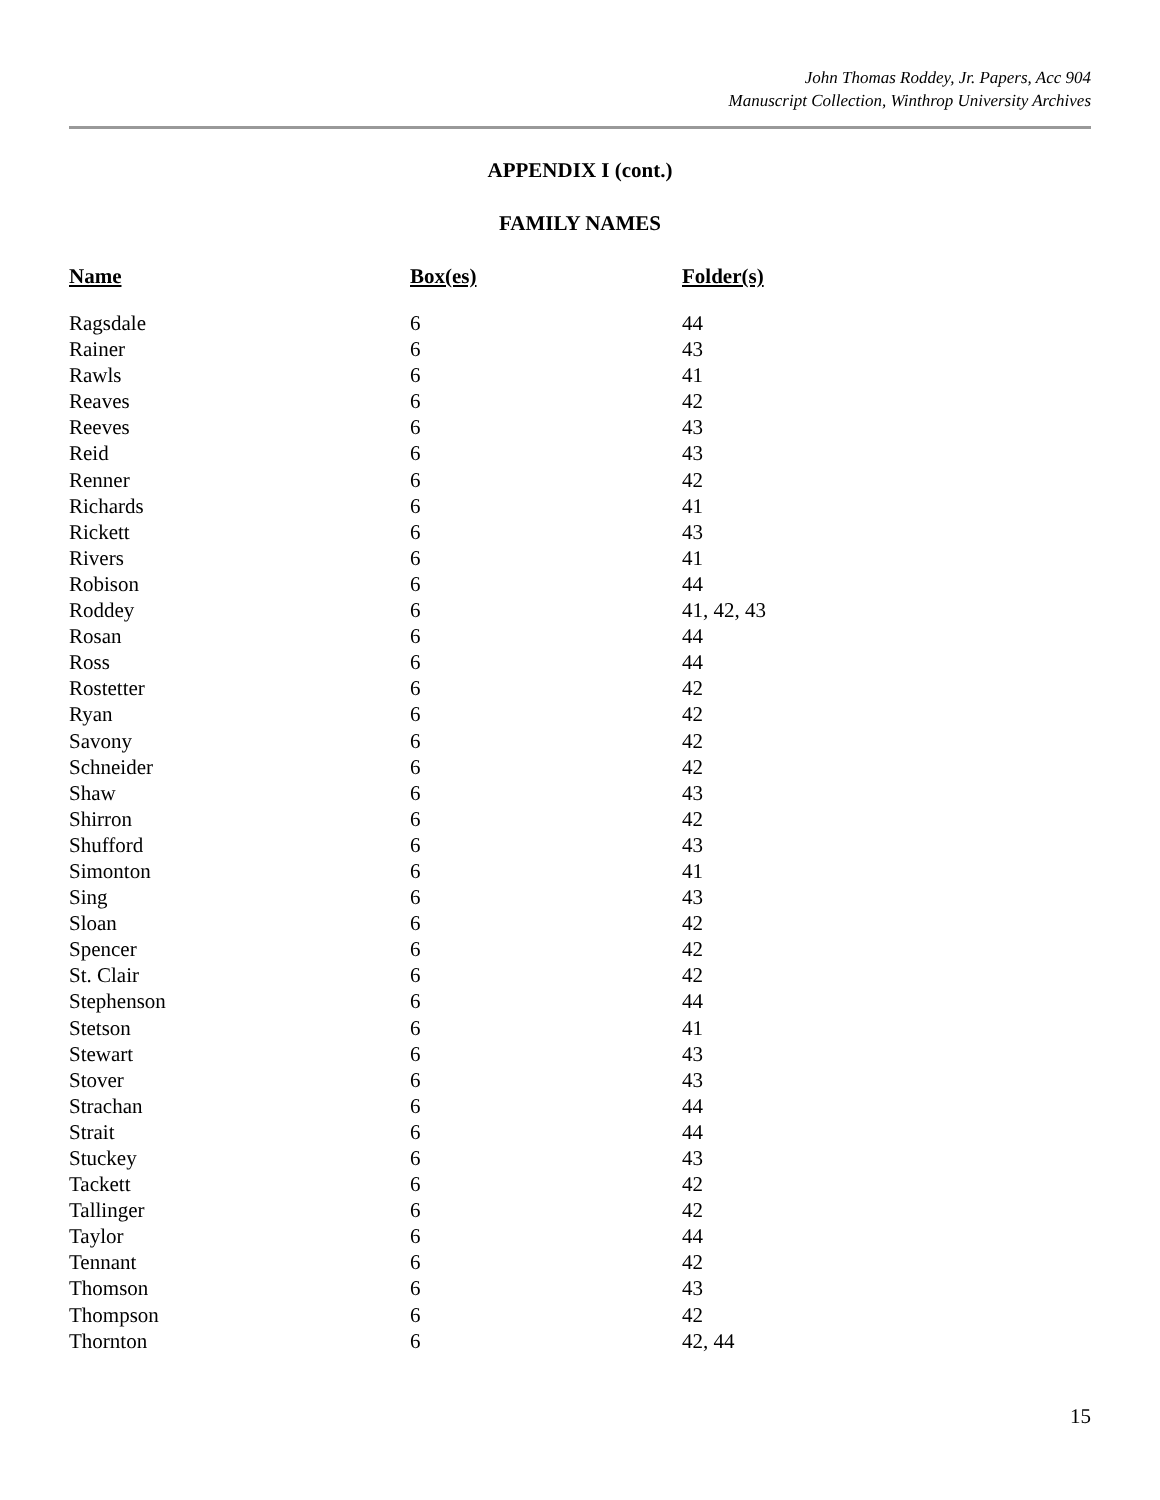John Thomas Roddey, Jr. Papers, Acc 904
Manuscript Collection, Winthrop University Archives
APPENDIX I (cont.)
FAMILY NAMES
| Name | Box(es) | Folder(s) |
| --- | --- | --- |
| Ragsdale | 6 | 44 |
| Rainer | 6 | 43 |
| Rawls | 6 | 41 |
| Reaves | 6 | 42 |
| Reeves | 6 | 43 |
| Reid | 6 | 43 |
| Renner | 6 | 42 |
| Richards | 6 | 41 |
| Rickett | 6 | 43 |
| Rivers | 6 | 41 |
| Robison | 6 | 44 |
| Roddey | 6 | 41, 42, 43 |
| Rosan | 6 | 44 |
| Ross | 6 | 44 |
| Rostetter | 6 | 42 |
| Ryan | 6 | 42 |
| Savony | 6 | 42 |
| Schneider | 6 | 42 |
| Shaw | 6 | 43 |
| Shirron | 6 | 42 |
| Shufford | 6 | 43 |
| Simonton | 6 | 41 |
| Sing | 6 | 43 |
| Sloan | 6 | 42 |
| Spencer | 6 | 42 |
| St. Clair | 6 | 42 |
| Stephenson | 6 | 44 |
| Stetson | 6 | 41 |
| Stewart | 6 | 43 |
| Stover | 6 | 43 |
| Strachan | 6 | 44 |
| Strait | 6 | 44 |
| Stuckey | 6 | 43 |
| Tackett | 6 | 42 |
| Tallinger | 6 | 42 |
| Taylor | 6 | 44 |
| Tennant | 6 | 42 |
| Thomson | 6 | 43 |
| Thompson | 6 | 42 |
| Thornton | 6 | 42, 44 |
15